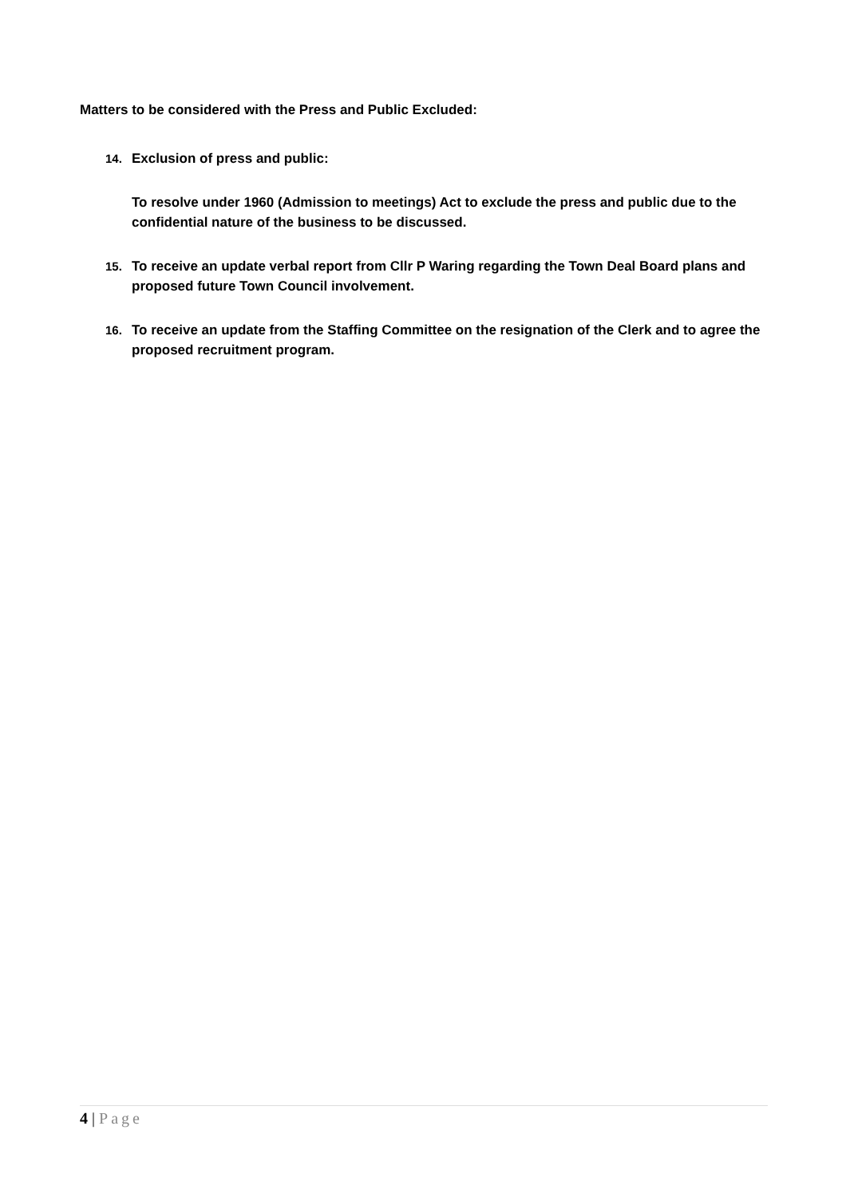Matters to be considered with the Press and Public Excluded:
14. Exclusion of press and public:
To resolve under 1960 (Admission to meetings) Act to exclude the press and public due to the confidential nature of the business to be discussed.
15. To receive an update verbal report from Cllr P Waring regarding the Town Deal Board plans and proposed future Town Council involvement.
16. To receive an update from the Staffing Committee on the resignation of the Clerk and to agree the proposed recruitment program.
4 | Page